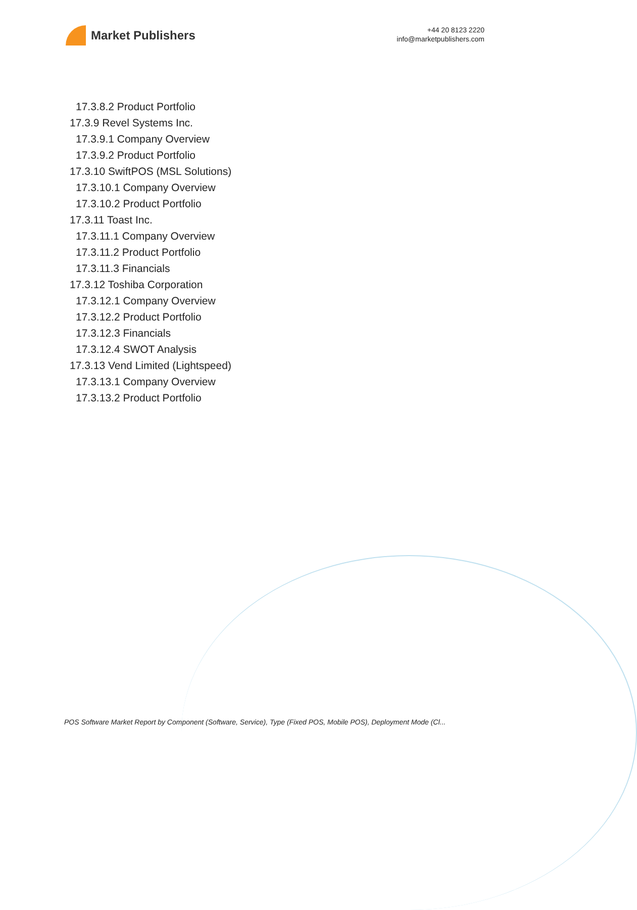Market Publishers
+44 20 8123 2220
info@marketpublishers.com
17.3.8.2 Product Portfolio
17.3.9 Revel Systems Inc.
17.3.9.1 Company Overview
17.3.9.2 Product Portfolio
17.3.10 SwiftPOS (MSL Solutions)
17.3.10.1 Company Overview
17.3.10.2 Product Portfolio
17.3.11 Toast Inc.
17.3.11.1 Company Overview
17.3.11.2 Product Portfolio
17.3.11.3 Financials
17.3.12 Toshiba Corporation
17.3.12.1 Company Overview
17.3.12.2 Product Portfolio
17.3.12.3 Financials
17.3.12.4 SWOT Analysis
17.3.13 Vend Limited (Lightspeed)
17.3.13.1 Company Overview
17.3.13.2 Product Portfolio
POS Software Market Report by Component (Software, Service), Type (Fixed POS, Mobile POS), Deployment Mode (Cl...